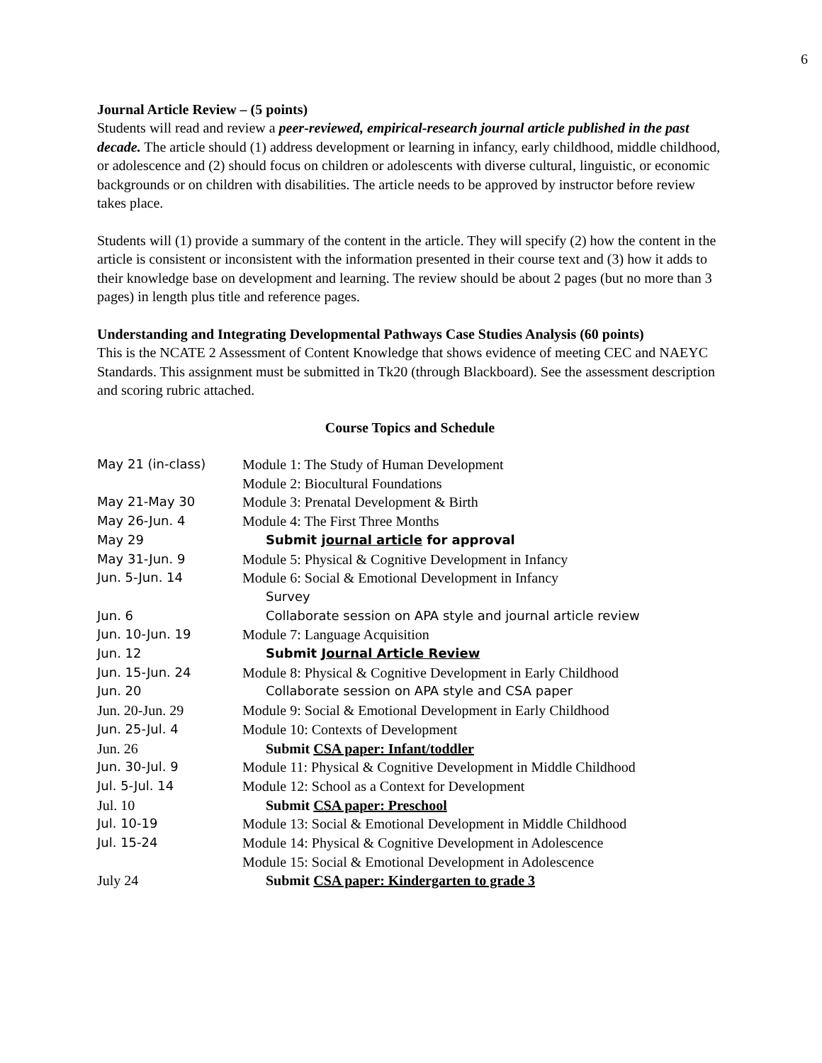6
Journal Article Review – (5 points)
Students will read and review a peer-reviewed, empirical-research journal article published in the past decade. The article should (1) address development or learning in infancy, early childhood, middle childhood, or adolescence and (2) should focus on children or adolescents with diverse cultural, linguistic, or economic backgrounds or on children with disabilities. The article needs to be approved by instructor before review takes place.
Students will (1) provide a summary of the content in the article. They will specify (2) how the content in the article is consistent or inconsistent with the information presented in their course text and (3) how it adds to their knowledge base on development and learning. The review should be about 2 pages (but no more than 3 pages) in length plus title and reference pages.
Understanding and Integrating Developmental Pathways Case Studies Analysis (60 points)
This is the NCATE 2 Assessment of Content Knowledge that shows evidence of meeting CEC and NAEYC Standards. This assignment must be submitted in Tk20 (through Blackboard). See the assessment description and scoring rubric attached.
Course Topics and Schedule
| May 21 (in-class) | Module 1: The Study of Human Development |
| | Module 2: Biocultural Foundations |
| May 21-May 30 | Module 3: Prenatal Development & Birth |
| May 26-Jun. 4 | Module 4: The First Three Months |
| May 29 | Submit journal article for approval |
| May 31-Jun. 9 | Module 5: Physical & Cognitive Development in Infancy |
| Jun. 5-Jun. 14 | Module 6: Social & Emotional Development in Infancy |
| | Survey |
| Jun. 6 | Collaborate session on APA style and journal article review |
| Jun. 10-Jun. 19 | Module 7: Language Acquisition |
| Jun. 12 | Submit Journal Article Review |
| Jun. 15-Jun. 24 | Module 8: Physical & Cognitive Development in Early Childhood |
| Jun. 20 | Collaborate session on APA style and CSA paper |
| Jun. 20-Jun. 29 | Module 9: Social & Emotional Development in Early Childhood |
| Jun. 25-Jul. 4 | Module 10: Contexts of Development |
| Jun. 26 | Submit CSA paper: Infant/toddler |
| Jun. 30-Jul. 9 | Module 11: Physical & Cognitive Development in Middle Childhood |
| Jul. 5-Jul. 14 | Module 12: School as a Context for Development |
| Jul. 10 | Submit CSA paper: Preschool |
| Jul. 10-19 | Module 13: Social & Emotional Development in Middle Childhood |
| Jul. 15-24 | Module 14: Physical & Cognitive Development in Adolescence |
| | Module 15: Social & Emotional Development in Adolescence |
| July 24 | Submit CSA paper: Kindergarten to grade 3 |